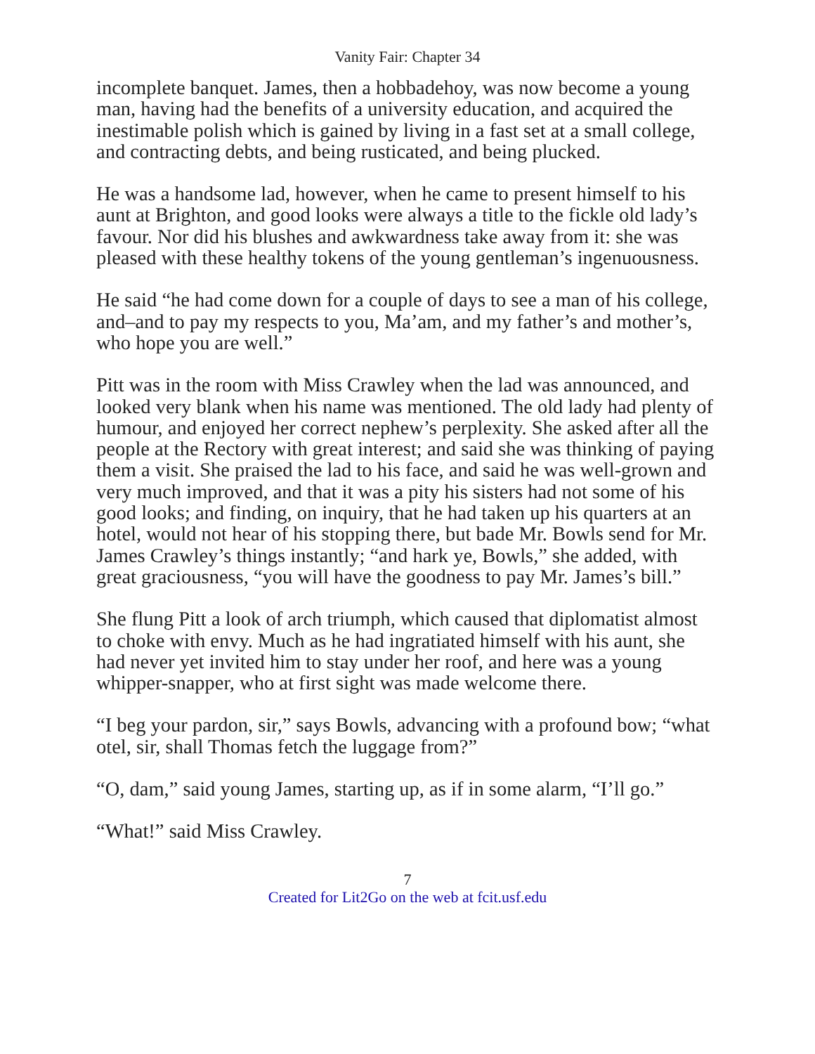Vanity Fair: Chapter 34
incomplete banquet. James, then a hobbadehoy, was now become a young man, having had the benefits of a university education, and acquired the inestimable polish which is gained by living in a fast set at a small college, and contracting debts, and being rusticated, and being plucked.
He was a handsome lad, however, when he came to present himself to his aunt at Brighton, and good looks were always a title to the fickle old lady’s favour. Nor did his blushes and awkwardness take away from it: she was pleased with these healthy tokens of the young gentleman’s ingenuousness.
He said “he had come down for a couple of days to see a man of his college, and–and to pay my respects to you, Ma’am, and my father’s and mother’s, who hope you are well.”
Pitt was in the room with Miss Crawley when the lad was announced, and looked very blank when his name was mentioned. The old lady had plenty of humour, and enjoyed her correct nephew’s perplexity. She asked after all the people at the Rectory with great interest; and said she was thinking of paying them a visit. She praised the lad to his face, and said he was well-grown and very much improved, and that it was a pity his sisters had not some of his good looks; and finding, on inquiry, that he had taken up his quarters at an hotel, would not hear of his stopping there, but bade Mr. Bowls send for Mr. James Crawley’s things instantly; “and hark ye, Bowls,” she added, with great graciousness, “you will have the goodness to pay Mr. James’s bill.”
She flung Pitt a look of arch triumph, which caused that diplomatist almost to choke with envy. Much as he had ingratiated himself with his aunt, she had never yet invited him to stay under her roof, and here was a young whipper-snapper, who at first sight was made welcome there.
“I beg your pardon, sir,” says Bowls, advancing with a profound bow; “what otel, sir, shall Thomas fetch the luggage from?”
“O, dam,” said young James, starting up, as if in some alarm, “I’ll go.”
“What!” said Miss Crawley.
7
Created for Lit2Go on the web at fcit.usf.edu